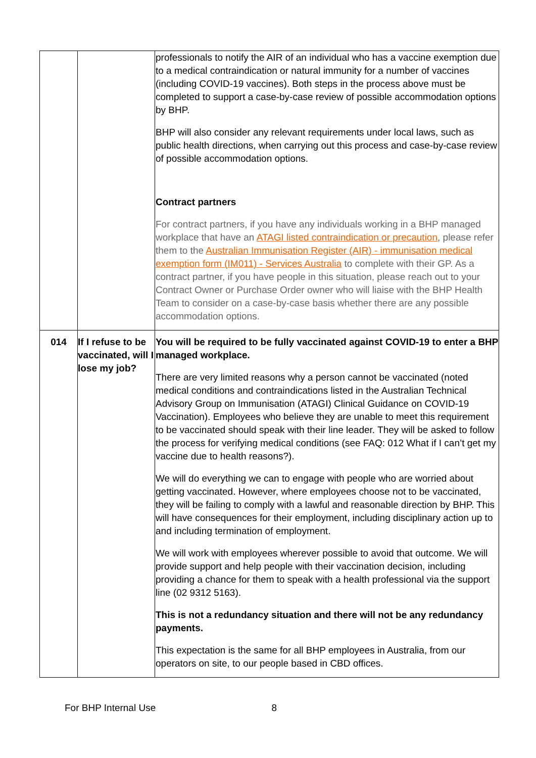| | | professionals to notify the AIR of an individual who has a vaccine exemption due to a medical contraindication or natural immunity for a number of vaccines (including COVID-19 vaccines). Both steps in the process above must be completed to support a case-by-case review of possible accommodation options by BHP. BHP will also consider any relevant requirements under local laws, such as public health directions, when carrying out this process and case-by-case review of possible accommodation options. Contract partners For contract partners, if you have any individuals working in a BHP managed workplace that have an ATAGI listed contraindication or precaution , please refer them to the Australian Immunisation Register (AIR) - immunisation medical exemption form (IM011) - Services Australia to complete with their GP. As a contract partner, if you have people in this situation, please reach out to your Contract Owner or Purchase Order owner who will liaise with the BHP Health Team to consider on a case-by-case basis whether there are any possible accommodation options. |
| 014 | If I refuse to be vaccinated, will I lose my job? | You will be required to be fully vaccinated against COVID-19 to enter a BHP managed workplace. There are very limited reasons why a person cannot be vaccinated (noted medical conditions and contraindications listed in the Australian Technical Advisory Group on Immunisation (ATAGI) Clinical Guidance on COVID-19 Vaccination). Employees who believe they are unable to meet this requirement to be vaccinated should speak with their line leader. They will be asked to follow the process for verifying medical conditions (see FAQ: 012 What if I can’t get my vaccine due to health reasons?). We will do everything we can to engage with people who are worried about getting vaccinated. However, where employees choose not to be vaccinated, they will be failing to comply with a lawful and reasonable direction by BHP. This will have consequences for their employment, including disciplinary action up to and including termination of employment. We will work with employees wherever possible to avoid that outcome. We will provide support and help people with their vaccination decision, including providing a chance for them to speak with a health professional via the support line (02 9312 5163). This is not a redundancy situation and there will not be any redundancy payments. This expectation is the same for all BHP employees in Australia, from our operators on site, to our people based in CBD offices. |
For BHP Internal Use 8